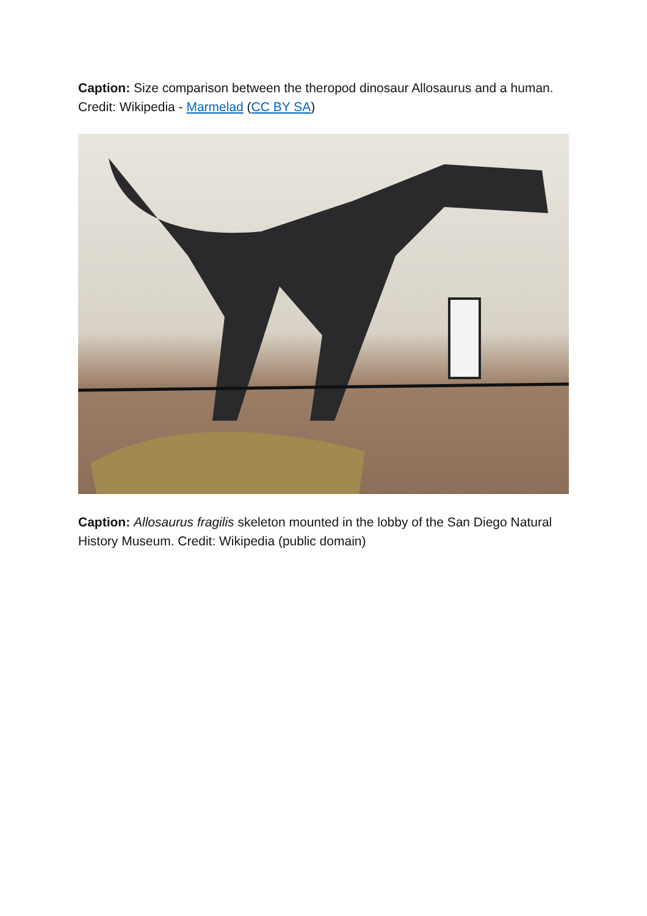Caption: Size comparison between the theropod dinosaur Allosaurus and a human. Credit: Wikipedia - Marmelad (CC BY SA)
Caption: Allosaurus fragilis skeleton mounted in the lobby of the San Diego Natural History Museum. Credit: Wikipedia (public domain)